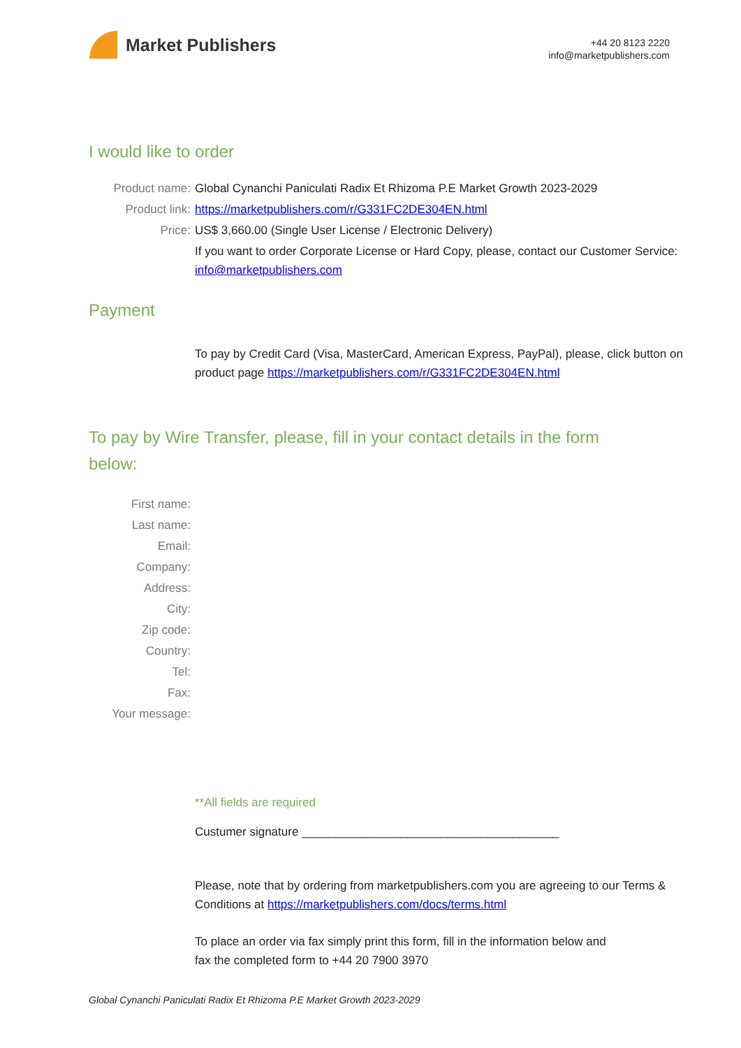Market Publishers
+44 20 8123 2220
info@marketpublishers.com
I would like to order
Product name: Global Cynanchi Paniculati Radix Et Rhizoma P.E Market Growth 2023-2029
Product link: https://marketpublishers.com/r/G331FC2DE304EN.html
Price: US$ 3,660.00 (Single User License / Electronic Delivery)
If you want to order Corporate License or Hard Copy, please, contact our Customer Service:
info@marketpublishers.com
Payment
To pay by Credit Card (Visa, MasterCard, American Express, PayPal), please, click button on product page https://marketpublishers.com/r/G331FC2DE304EN.html
To pay by Wire Transfer, please, fill in your contact details in the form below:
First name:
Last name:
Email:
Company:
Address:
City:
Zip code:
Country:
Tel:
Fax:
Your message:
**All fields are required
Custumer signature _______________________________________
Please, note that by ordering from marketpublishers.com you are agreeing to our Terms & Conditions at https://marketpublishers.com/docs/terms.html
To place an order via fax simply print this form, fill in the information below and fax the completed form to +44 20 7900 3970
Global Cynanchi Paniculati Radix Et Rhizoma P.E Market Growth 2023-2029